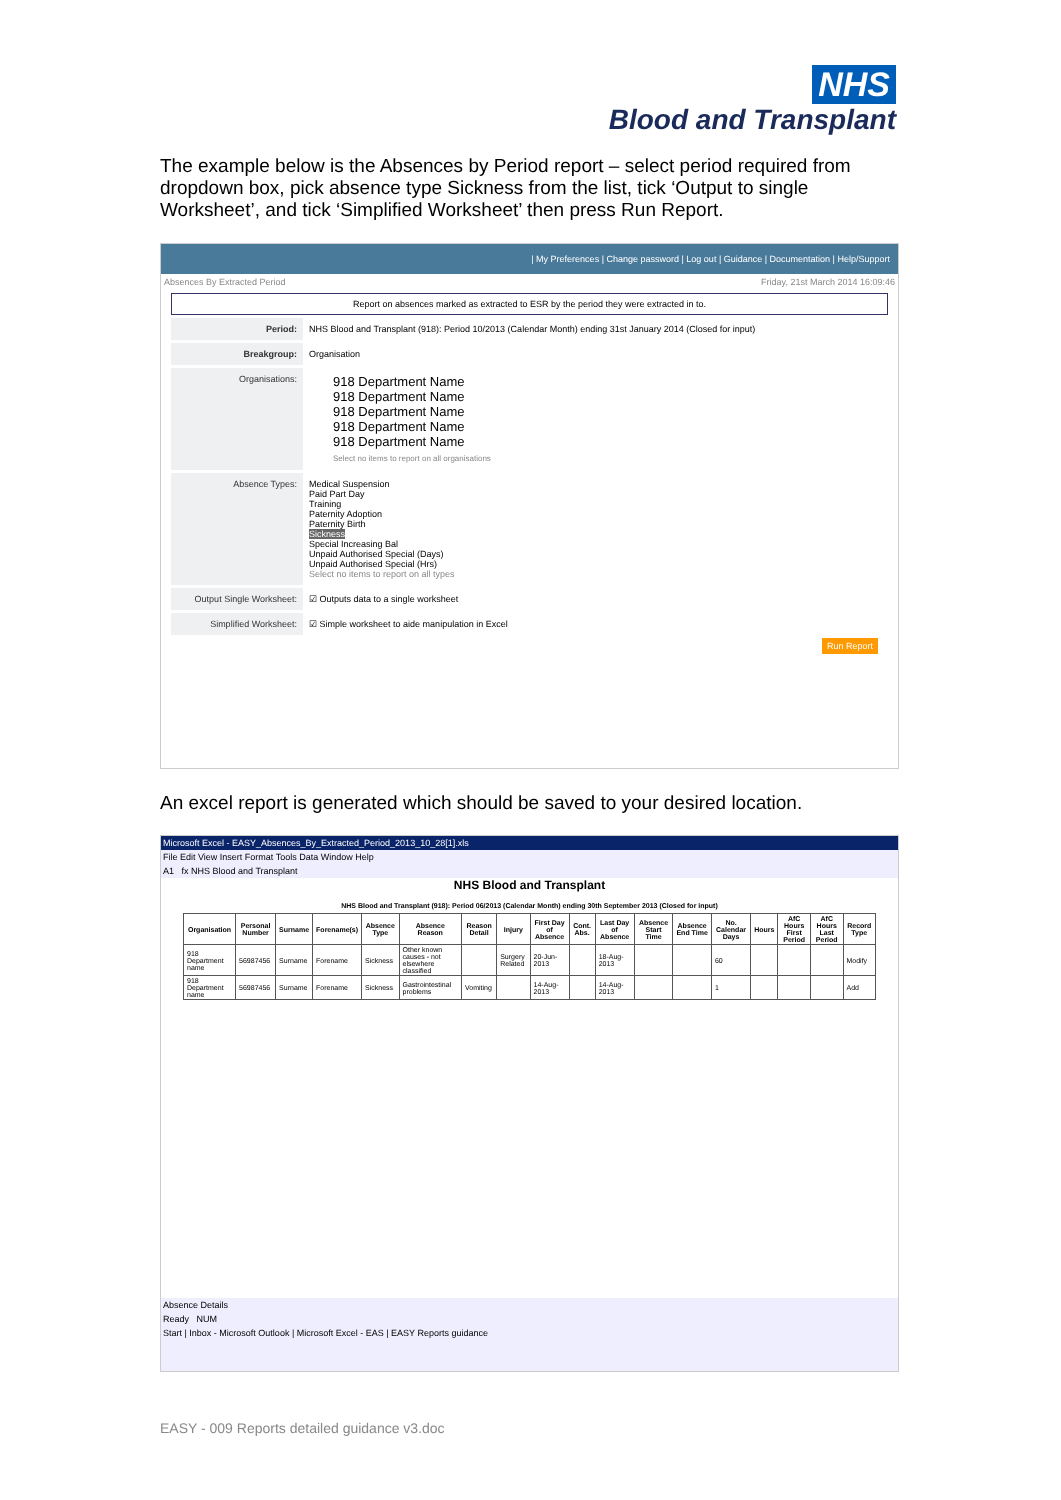NHS
Blood and Transplant
The example below is the Absences by Period report – select period required from dropdown box, pick absence type Sickness from the list, tick ‘Output to single Worksheet’, and tick ‘Simplified Worksheet’ then press Run Report.
| My Preferences | Change password | Log out | Guidance | Documentation | Help/Support
Absences By Extracted Period Friday, 21st March 2014 16:09:46
Report on absences marked as extracted to ESR by the period they were extracted in to.
Period: NHS Blood and Transplant (918): Period 10/2013 (Calendar Month) ending 31st January 2014 (Closed for input)
Breakgroup: Organisation
Organisations:
918 Department Name
918 Department Name
918 Department Name
918 Department Name
918 Department Name
Select no items to report on all organisations
Absence Types: Medical Suspension
Paid Part Day
Training
Paternity Adoption
Paternity Birth
Sickness
Special Increasing Bal
Unpaid Authorised Special (Days)
Unpaid Authorised Special (Hrs)
Select no items to report on all types
Output Single Worksheet:
☑ Outputs data to a single worksheet
Simplified Worksheet: ☑ Simple worksheet to aide manipulation in Excel
Run Report
An excel report is generated which should be saved to your desired location.
Microsoft Excel - EASY_Absences_By_Extracted_Period_2013_10_28[1].xls
File Edit View Insert Format Tools Data Window Help
A1 fx NHS Blood and Transplant
NHS Blood and Transplant
NHS Blood and Transplant (918): Period 06/2013 (Calendar Month) ending 30th September 2013 (Closed for input)
| Organisation | Personal Number | Surname | Forename(s) | Absence Type | Absence Reason | Reason Detail | Injury | First Day of Absence | Cont. Abs. | Last Day of Absence | Absence Start Time | Absence End Time | No. Calendar Days | Hours | AfC Hours First Period | AfC Hours Last Period | Record Type |
| --- | --- | --- | --- | --- | --- | --- | --- | --- | --- | --- | --- | --- | --- | --- | --- | --- | --- |
| 918 Department name | 56987456 | Surname | Forename | Sickness | Other known causes - not elsewhere classified | | Surgery Related | 20-Jun-2013 | | 18-Aug-2013 | | | 60 | | | | Modify |
| 918 Department name | 56987456 | Surname | Forename | Sickness | Gastrointestinal problems | Vomiting | | 14-Aug-2013 | | 14-Aug-2013 | | | 1 | | | | Add |
Absence Details
Ready NUM
Start | Inbox - Microsoft Outlook | Microsoft Excel - EAS | EASY Reports guidance
EASY - 009 Reports detailed guidance v3.doc